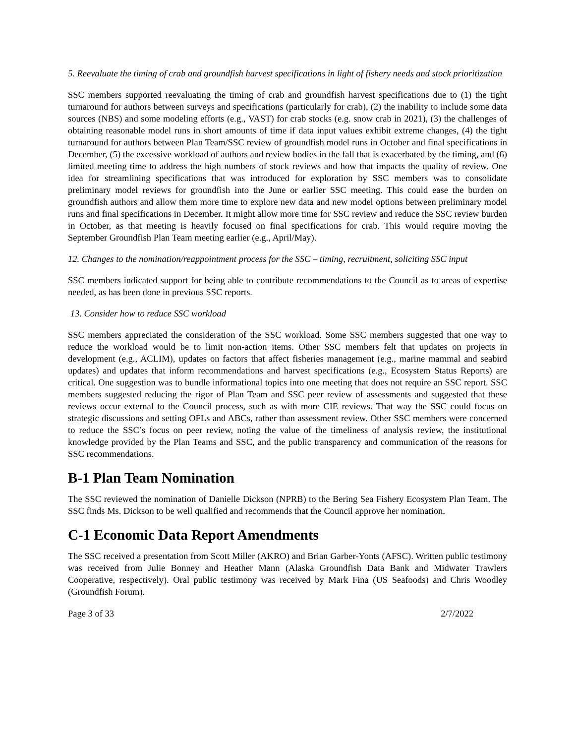5. Reevaluate the timing of crab and groundfish harvest specifications in light of fishery needs and stock prioritization
SSC members supported reevaluating the timing of crab and groundfish harvest specifications due to (1) the tight turnaround for authors between surveys and specifications (particularly for crab), (2) the inability to include some data sources (NBS) and some modeling efforts (e.g., VAST) for crab stocks (e.g. snow crab in 2021), (3) the challenges of obtaining reasonable model runs in short amounts of time if data input values exhibit extreme changes, (4) the tight turnaround for authors between Plan Team/SSC review of groundfish model runs in October and final specifications in December, (5) the excessive workload of authors and review bodies in the fall that is exacerbated by the timing, and (6) limited meeting time to address the high numbers of stock reviews and how that impacts the quality of review. One idea for streamlining specifications that was introduced for exploration by SSC members was to consolidate preliminary model reviews for groundfish into the June or earlier SSC meeting. This could ease the burden on groundfish authors and allow them more time to explore new data and new model options between preliminary model runs and final specifications in December. It might allow more time for SSC review and reduce the SSC review burden in October, as that meeting is heavily focused on final specifications for crab. This would require moving the September Groundfish Plan Team meeting earlier (e.g., April/May).
12. Changes to the nomination/reappointment process for the SSC – timing, recruitment, soliciting SSC input
SSC members indicated support for being able to contribute recommendations to the Council as to areas of expertise needed, as has been done in previous SSC reports.
13. Consider how to reduce SSC workload
SSC members appreciated the consideration of the SSC workload. Some SSC members suggested that one way to reduce the workload would be to limit non-action items. Other SSC members felt that updates on projects in development (e.g., ACLIM), updates on factors that affect fisheries management (e.g., marine mammal and seabird updates) and updates that inform recommendations and harvest specifications (e.g., Ecosystem Status Reports) are critical. One suggestion was to bundle informational topics into one meeting that does not require an SSC report. SSC members suggested reducing the rigor of Plan Team and SSC peer review of assessments and suggested that these reviews occur external to the Council process, such as with more CIE reviews. That way the SSC could focus on strategic discussions and setting OFLs and ABCs, rather than assessment review. Other SSC members were concerned to reduce the SSC’s focus on peer review, noting the value of the timeliness of analysis review, the institutional knowledge provided by the Plan Teams and SSC, and the public transparency and communication of the reasons for SSC recommendations.
B-1 Plan Team Nomination
The SSC reviewed the nomination of Danielle Dickson (NPRB) to the Bering Sea Fishery Ecosystem Plan Team. The SSC finds Ms. Dickson to be well qualified and recommends that the Council approve her nomination.
C-1 Economic Data Report Amendments
The SSC received a presentation from Scott Miller (AKRO) and Brian Garber-Yonts (AFSC). Written public testimony was received from Julie Bonney and Heather Mann (Alaska Groundfish Data Bank and Midwater Trawlers Cooperative, respectively). Oral public testimony was received by Mark Fina (US Seafoods) and Chris Woodley (Groundfish Forum).
Page 3 of 33 2/7/2022